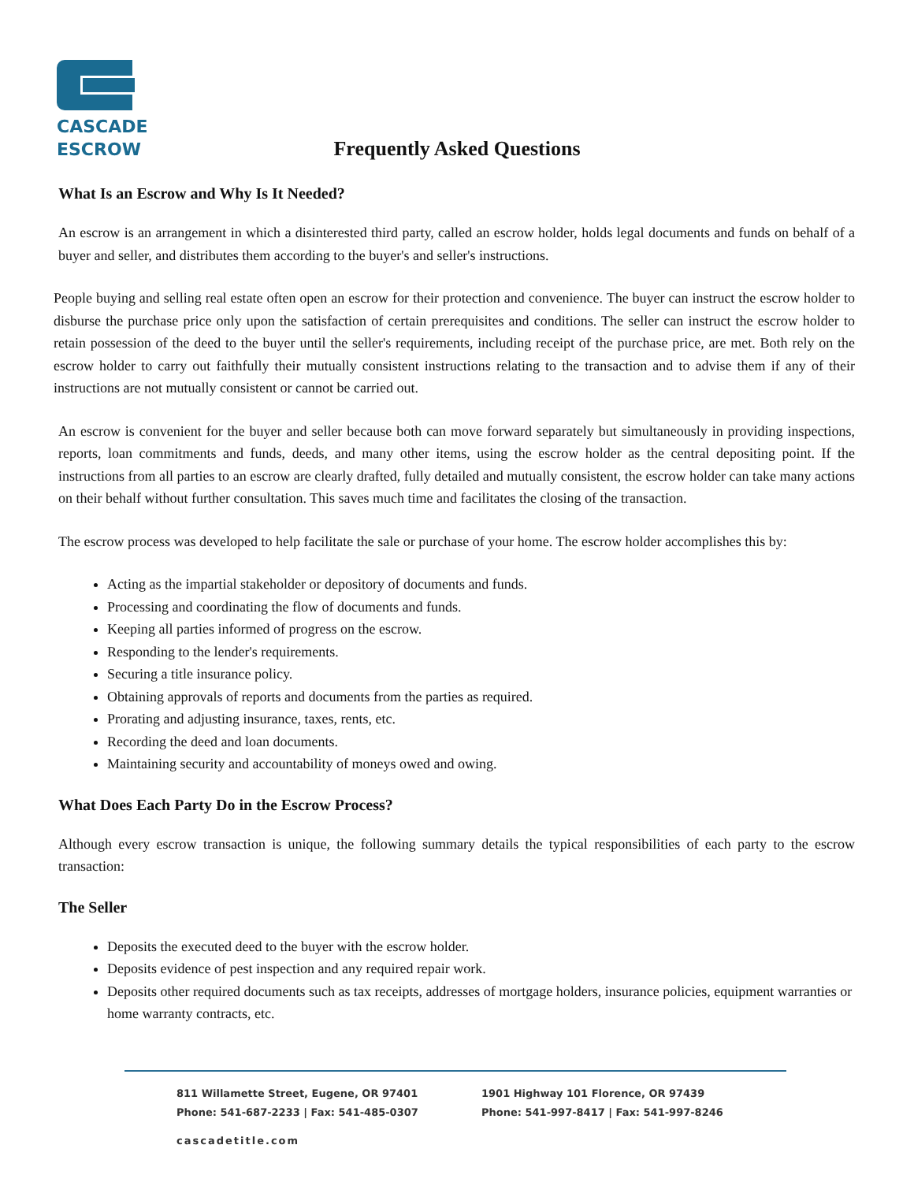CASCADE
ESCROW
Frequently Asked Questions
What Is an Escrow and Why Is It Needed?
An escrow is an arrangement in which a disinterested third party, called an escrow holder, holds legal documents and funds on behalf of a buyer and seller, and distributes them according to the buyer's and seller's instructions.
People buying and selling real estate often open an escrow for their protection and convenience. The buyer can instruct the escrow holder to disburse the purchase price only upon the satisfaction of certain prerequisites and conditions. The seller can instruct the escrow holder to retain possession of the deed to the buyer until the seller's requirements, including receipt of the purchase price, are met. Both rely on the escrow holder to carry out faithfully their mutually consistent instructions relating to the transaction and to advise them if any of their instructions are not mutually consistent or cannot be carried out.
An escrow is convenient for the buyer and seller because both can move forward separately but simultaneously in providing inspections, reports, loan commitments and funds, deeds, and many other items, using the escrow holder as the central depositing point. If the instructions from all parties to an escrow are clearly drafted, fully detailed and mutually consistent, the escrow holder can take many actions on their behalf without further consultation. This saves much time and facilitates the closing of the transaction.
The escrow process was developed to help facilitate the sale or purchase of your home. The escrow holder accomplishes this by:
Acting as the impartial stakeholder or depository of documents and funds.
Processing and coordinating the flow of documents and funds.
Keeping all parties informed of progress on the escrow.
Responding to the lender's requirements.
Securing a title insurance policy.
Obtaining approvals of reports and documents from the parties as required.
Prorating and adjusting insurance, taxes, rents, etc.
Recording the deed and loan documents.
Maintaining security and accountability of moneys owed and owing.
What Does Each Party Do in the Escrow Process?
Although every escrow transaction is unique, the following summary details the typical responsibilities of each party to the escrow transaction:
The Seller
Deposits the executed deed to the buyer with the escrow holder.
Deposits evidence of pest inspection and any required repair work.
Deposits other required documents such as tax receipts, addresses of mortgage holders, insurance policies, equipment warranties or home warranty contracts, etc.
811 Willamette Street, Eugene, OR 97401
Phone: 541-687-2233 | Fax: 541-485-0307
1901 Highway 101 Florence, OR 97439
Phone: 541-997-8417 | Fax: 541-997-8246
cascadetitle.com